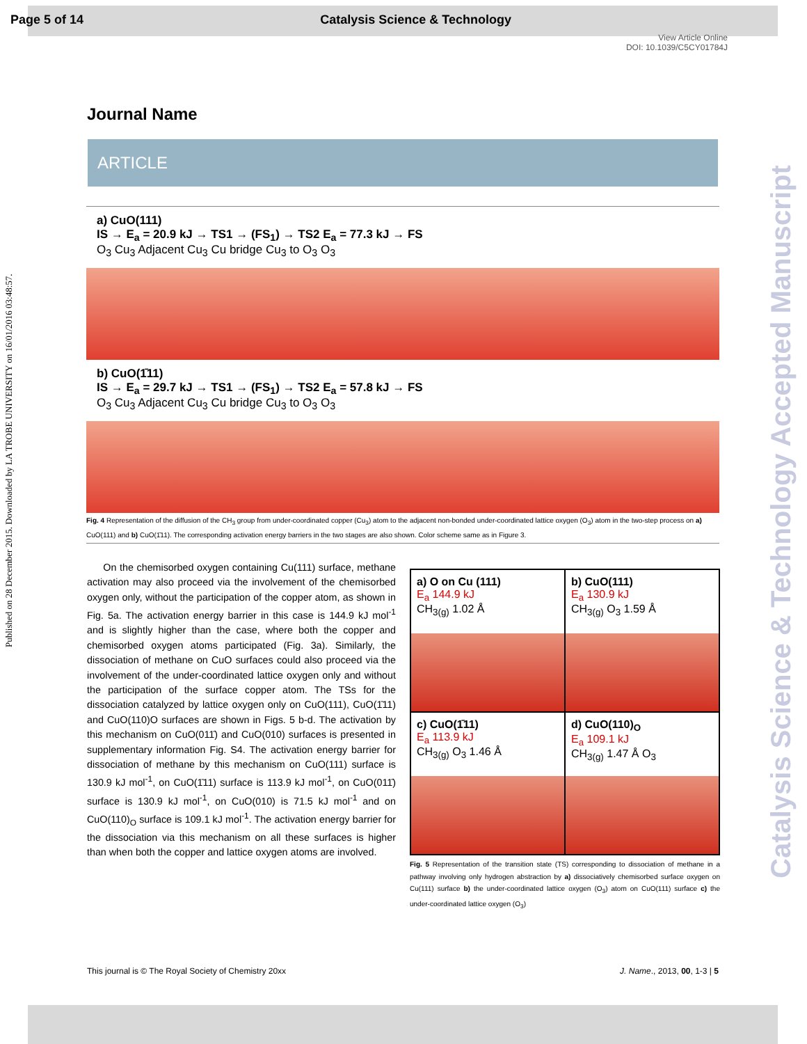Page 5 of 14 Catalysis Science & Technology
View Article Online
DOI: 10.1039/C5CY01784J
Published on 28 December 2015. Downloaded by LA TROBE UNIVERSITY on 16/01/2016 03:48:57.
Catalysis Science & Technology Accepted Manuscript
Journal Name
ARTICLE
a) CuO(111)
IS → E<sub>a</sub> = 20.9 kJ → TS1 → (FS<sub>1</sub>) → TS2 E<sub>a</sub> = 77.3 kJ → FS
O<sub>3</sub> Cu<sub>3</sub> Adjacent Cu<sub>3</sub> Cu bridge Cu<sub>3</sub> to O<sub>3</sub> O<sub>3</sub>
b) CuO(1̄11)
IS → E<sub>a</sub> = 29.7 kJ → TS1 → (FS<sub>1</sub>) → TS2 E<sub>a</sub> = 57.8 kJ → FS
O<sub>3</sub> Cu<sub>3</sub> Adjacent Cu<sub>3</sub> Cu bridge Cu<sub>3</sub> to O<sub>3</sub> O<sub>3</sub>
Fig. 4 Representation of the diffusion of the CH<sub>3</sub> group from under-coordinated copper (Cu<sub>3</sub>) atom to the adjacent non-bonded under-coordinated lattice oxygen (O<sub>3</sub>) atom in the two-step process on a) CuO(111) and b) CuO(1̄11). The corresponding activation energy barriers in the two stages are also shown. Color scheme same as in Figure 3.
On the chemisorbed oxygen containing Cu(111) surface, methane activation may also proceed via the involvement of the chemisorbed oxygen only, without the participation of the copper atom, as shown in Fig. 5a. The activation energy barrier in this case is 144.9 kJ mol<sup>-1</sup> and is slightly higher than the case, where both the copper and chemisorbed oxygen atoms participated (Fig. 3a). Similarly, the dissociation of methane on CuO surfaces could also proceed via the involvement of the under-coordinated lattice oxygen only and without the participation of the surface copper atom. The TSs for the dissociation catalyzed by lattice oxygen only on CuO(111), CuO(1̄11) and CuO(110)O surfaces are shown in Figs. 5 b-d. The activation by this mechanism on CuO(011̄) and CuO(010) surfaces is presented in supplementary information Fig. S4. The activation energy barrier for dissociation of methane by this mechanism on CuO(111) surface is 130.9 kJ mol<sup>-1</sup>, on CuO(1̄11) surface is 113.9 kJ mol<sup>-1</sup>, on CuO(011̄) surface is 130.9 kJ mol<sup>-1</sup>, on CuO(010) is 71.5 kJ mol<sup>-1</sup> and on CuO(110)<sub>O</sub> surface is 109.1 kJ mol<sup>-1</sup>. The activation energy barrier for the dissociation via this mechanism on all these surfaces is higher than when both the copper and lattice oxygen atoms are involved.
a) O on Cu (111)
E<sub>a</sub> 144.9 kJ
CH<sub>3(g)</sub> 1.02 Å
b) CuO(111)
E<sub>a</sub> 130.9 kJ
CH<sub>3(g)</sub> O<sub>3</sub> 1.59 Å
c) CuO(1̄11)
E<sub>a</sub> 113.9 kJ
CH<sub>3(g)</sub> O<sub>3</sub> 1.46 Å
d) CuO(110)<sub>O</sub>
E<sub>a</sub> 109.1 kJ
CH<sub>3(g)</sub> 1.47 Å O<sub>3</sub>
Fig. 5 Representation of the transition state (TS) corresponding to dissociation of methane in a pathway involving only hydrogen abstraction by a) dissociatively chemisorbed surface oxygen on Cu(111) surface b) the under-coordinated lattice oxygen (O<sub>3</sub>) atom on CuO(111) surface c) the under-coordinated lattice oxygen (O<sub>3</sub>)
This journal is © The Royal Society of Chemistry 20xx J. Name., 2013, 00, 1-3 | 5